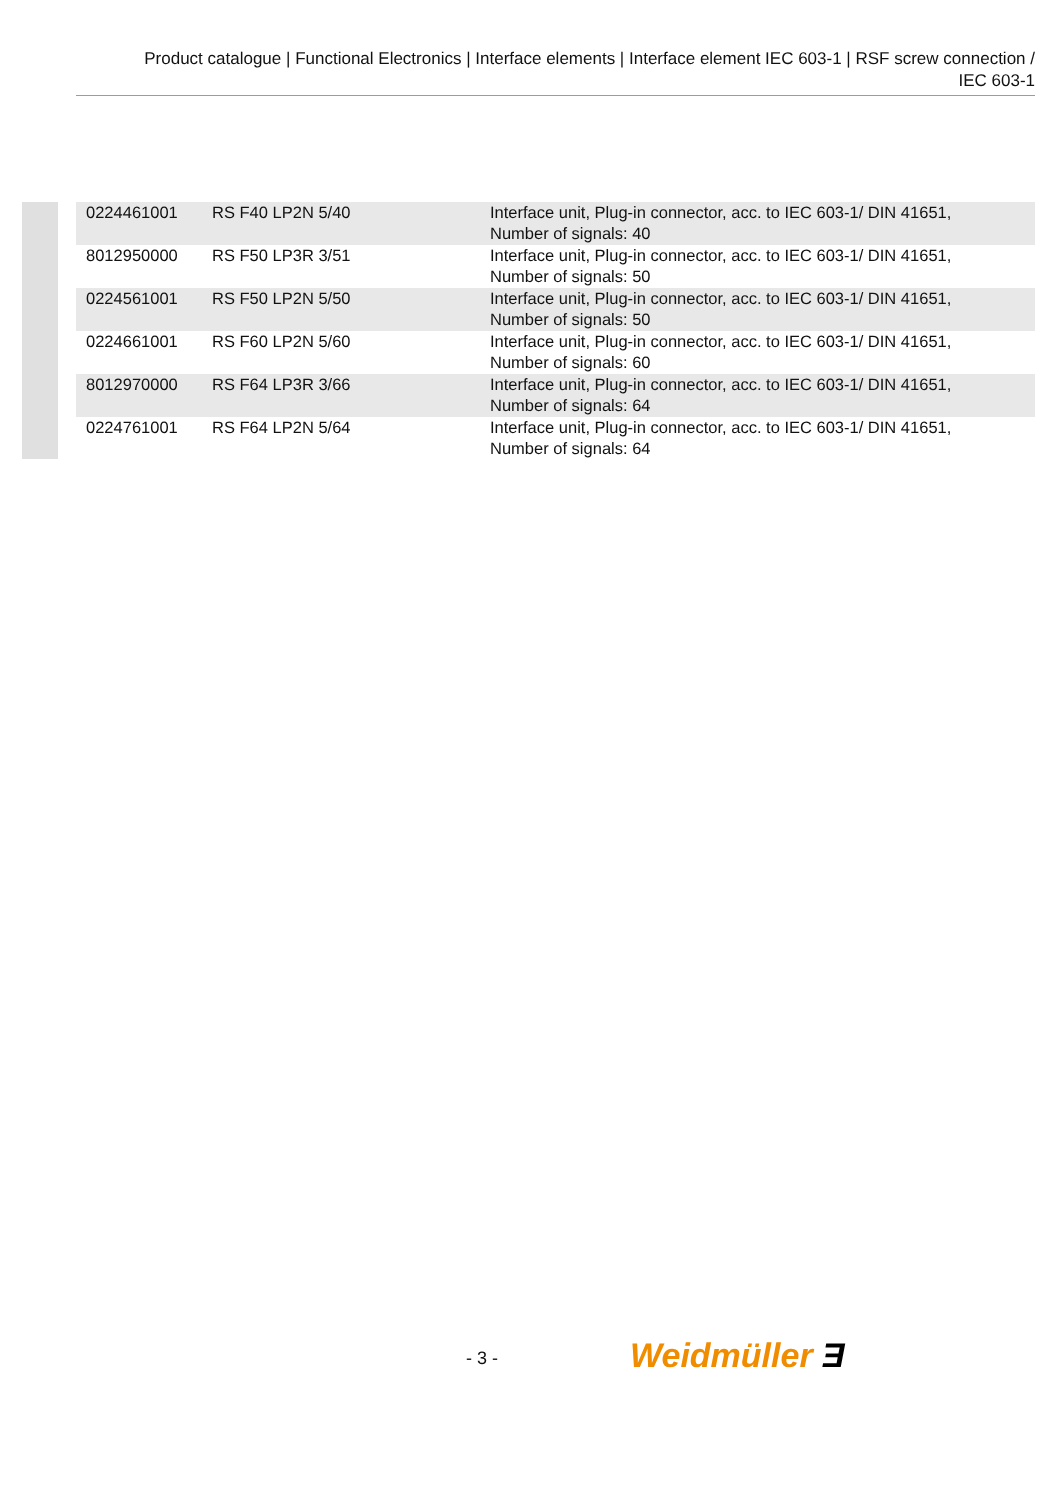Product catalogue | Functional Electronics | Interface elements | Interface element IEC 603-1 | RSF screw connection /
IEC 603-1
| 0224461001 | RS F40 LP2N 5/40 | Interface unit, Plug-in connector, acc. to IEC 603-1/ DIN 41651, Number of signals: 40 |
| 8012950000 | RS F50 LP3R 3/51 | Interface unit, Plug-in connector, acc. to IEC 603-1/ DIN 41651, Number of signals: 50 |
| 0224561001 | RS F50 LP2N 5/50 | Interface unit, Plug-in connector, acc. to IEC 603-1/ DIN 41651, Number of signals: 50 |
| 0224661001 | RS F60 LP2N 5/60 | Interface unit, Plug-in connector, acc. to IEC 603-1/ DIN 41651, Number of signals: 60 |
| 8012970000 | RS F64 LP3R 3/66 | Interface unit, Plug-in connector, acc. to IEC 603-1/ DIN 41651, Number of signals: 64 |
| 0224761001 | RS F64 LP2N 5/64 | Interface unit, Plug-in connector, acc. to IEC 603-1/ DIN 41651, Number of signals: 64 |
- 3 - Weidmüller Ǝ